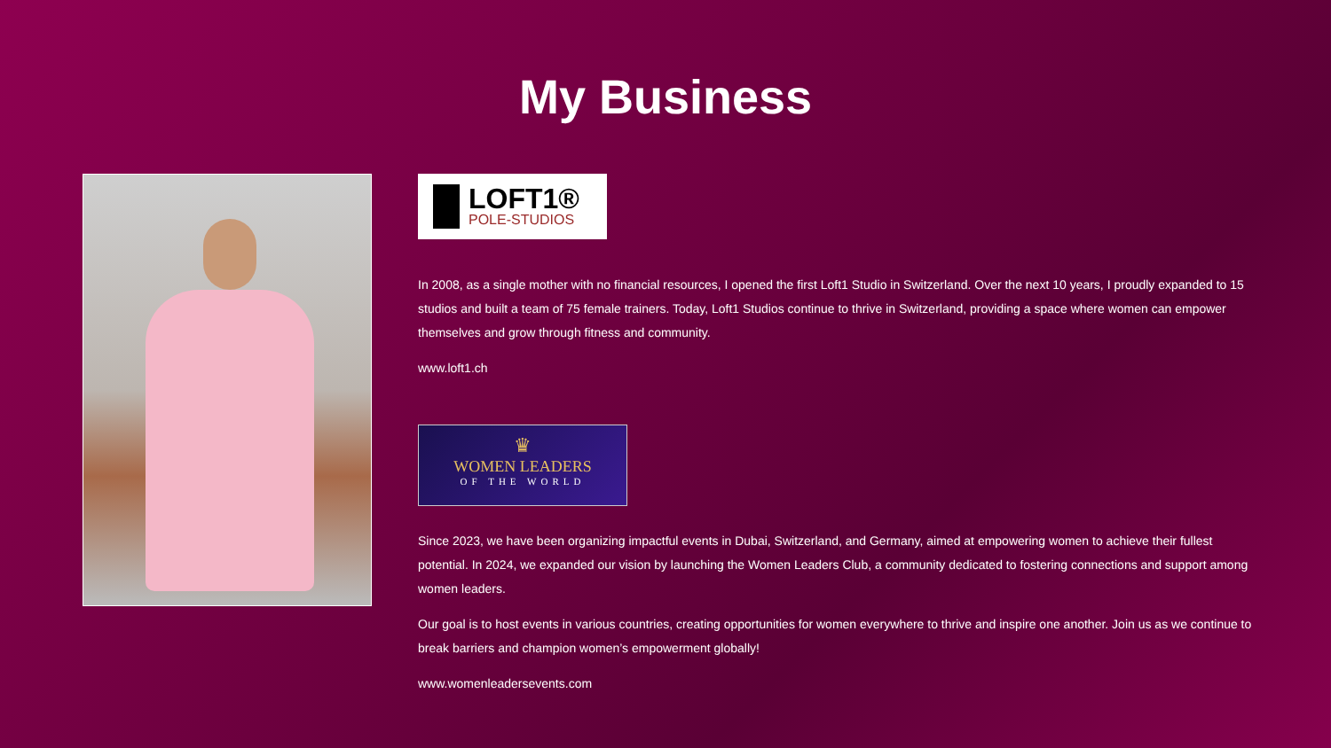My Business
LOFT1®
POLE-STUDIOS
In 2008, as a single mother with no financial resources, I opened the first Loft1 Studio in Switzerland. Over the next 10 years, I proudly expanded to 15 studios and built a team of 75 female trainers. Today, Loft1 Studios continue to thrive in Switzerland, providing a space where women can empower themselves and grow through fitness and community.
www.loft1.ch
♛
WOMEN LEADERS
OF THE WORLD
Since 2023, we have been organizing impactful events in Dubai, Switzerland, and Germany, aimed at empowering women to achieve their fullest potential. In 2024, we expanded our vision by launching the Women Leaders Club, a community dedicated to fostering connections and support among women leaders.
Our goal is to host events in various countries, creating opportunities for women everywhere to thrive and inspire one another. Join us as we continue to break barriers and champion women’s empowerment globally!
www.womenleadersevents.com